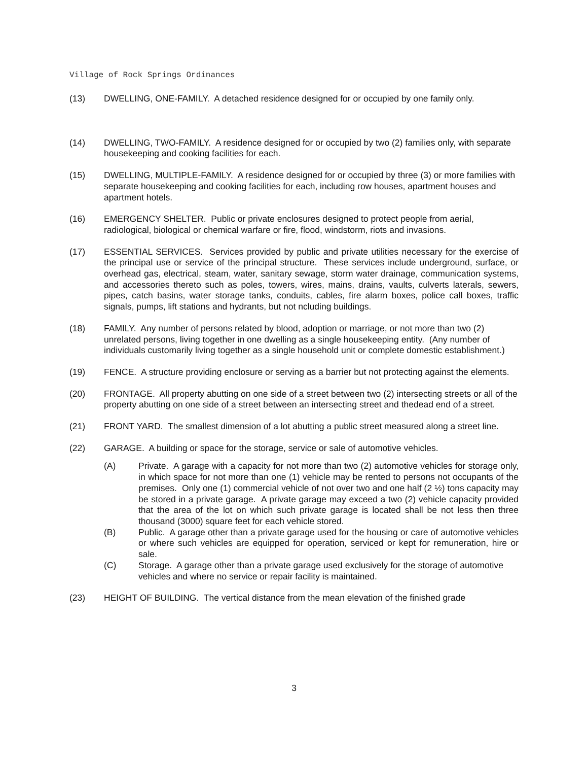Village of Rock Springs Ordinances
(13) DWELLING, ONE-FAMILY. A detached residence designed for or occupied by one family only.
(14) DWELLING, TWO-FAMILY. A residence designed for or occupied by two (2) families only, with separate housekeeping and cooking facilities for each.
(15) DWELLING, MULTIPLE-FAMILY. A residence designed for or occupied by three (3) or more families with separate housekeeping and cooking facilities for each, including row houses, apartment houses and apartment hotels.
(16) EMERGENCY SHELTER. Public or private enclosures designed to protect people from aerial, radiological, biological or chemical warfare or fire, flood, windstorm, riots and invasions.
(17) ESSENTIAL SERVICES. Services provided by public and private utilities necessary for the exercise of the principal use or service of the principal structure. These services include underground, surface, or overhead gas, electrical, steam, water, sanitary sewage, storm water drainage, communication systems, and accessories thereto such as poles, towers, wires, mains, drains, vaults, culverts laterals, sewers, pipes, catch basins, water storage tanks, conduits, cables, fire alarm boxes, police call boxes, traffic signals, pumps, lift stations and hydrants, but not ncluding buildings.
(18) FAMILY. Any number of persons related by blood, adoption or marriage, or not more than two (2) unrelated persons, living together in one dwelling as a single housekeeping entity. (Any number of individuals customarily living together as a single household unit or complete domestic establishment.)
(19) FENCE. A structure providing enclosure or serving as a barrier but not protecting against the elements.
(20) FRONTAGE. All property abutting on one side of a street between two (2) intersecting streets or all of the property abutting on one side of a street between an intersecting street and thedead end of a street.
(21) FRONT YARD. The smallest dimension of a lot abutting a public street measured along a street line.
(22) GARAGE. A building or space for the storage, service or sale of automotive vehicles.
(A) Private. A garage with a capacity for not more than two (2) automotive vehicles for storage only, in which space for not more than one (1) vehicle may be rented to persons not occupants of the premises. Only one (1) commercial vehicle of not over two and one half (2 ½) tons capacity may be stored in a private garage. A private garage may exceed a two (2) vehicle capacity provided that the area of the lot on which such private garage is located shall be not less then three thousand (3000) square feet for each vehicle stored.
(B) Public. A garage other than a private garage used for the housing or care of automotive vehicles or where such vehicles are equipped for operation, serviced or kept for remuneration, hire or sale.
(C) Storage. A garage other than a private garage used exclusively for the storage of automotive vehicles and where no service or repair facility is maintained.
(23) HEIGHT OF BUILDING. The vertical distance from the mean elevation of the finished grade
3